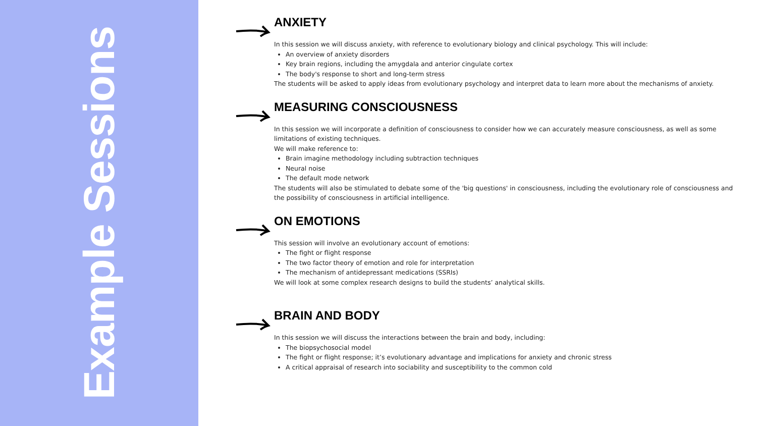Example Sessions
ANXIETY
In this session we will discuss anxiety, with reference to evolutionary biology and clinical psychology. This will include:
An overview of anxiety disorders
Key brain regions, including the amygdala and anterior cingulate cortex
The body's response to short and long-term stress
The students will be asked to apply ideas from evolutionary psychology and interpret data to learn more about the mechanisms of anxiety.
MEASURING CONSCIOUSNESS
In this session we will incorporate a definition of consciousness to consider how we can accurately measure consciousness, as well as some limitations of existing techniques.
We will make reference to:
Brain imagine methodology including subtraction techniques
Neural noise
The default mode network
The students will also be stimulated to debate some of the 'big questions' in consciousness, including the evolutionary role of consciousness and the possibility of consciousness in artificial intelligence.
ON EMOTIONS
This session will involve an evolutionary account of emotions:
The fight or flight response
The two factor theory of emotion and role for interpretation
The mechanism of antidepressant medications (SSRIs)
We will look at some complex research designs to build the students’ analytical skills.
BRAIN AND BODY
In this session we will discuss the interactions between the brain and body, including:
The biopsychosocial model
The fight or flight response; it’s evolutionary advantage and implications for anxiety and chronic stress
A critical appraisal of research into sociability and susceptibility to the common cold